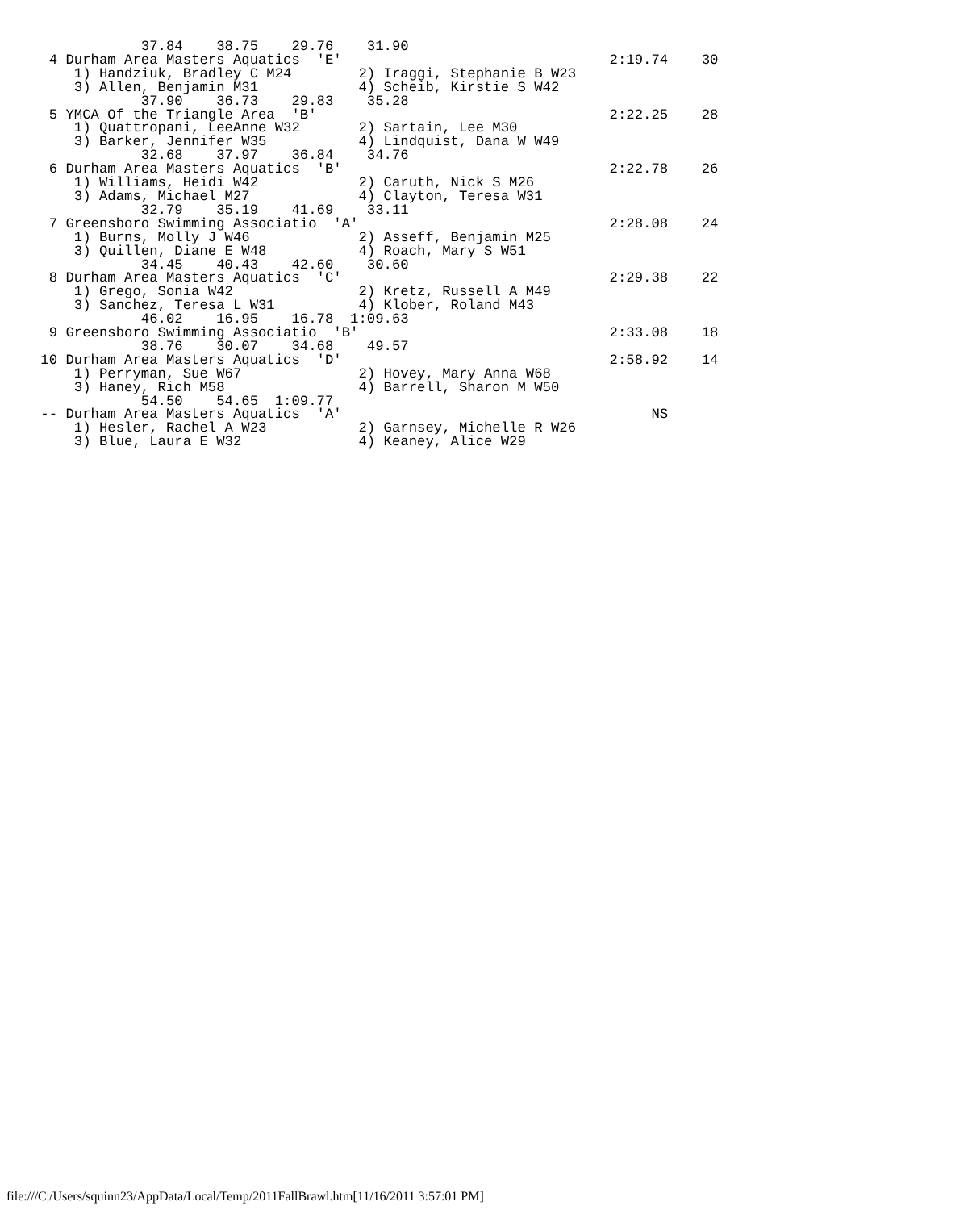37.84    38.75    29.76    31.90
  4 Durham Area Masters Aquatics  'E'                                2:19.74    30
     1) Handziuk, Bradley C M24        2) Iraggi, Stephanie B W23
     3) Allen, Benjamin M31            4) Scheib, Kirstie S W42
             37.90    36.73    29.83    35.28
  5 YMCA Of the Triangle Area  'B'                                   2:22.25    28
     1) Quattropani, LeeAnne W32       2) Sartain, Lee M30
     3) Barker, Jennifer W35           4) Lindquist, Dana W W49
             32.68    37.97    36.84    34.76
  6 Durham Area Masters Aquatics  'B'                                2:22.78    26
     1) Williams, Heidi W42            2) Caruth, Nick S M26
     3) Adams, Michael M27             4) Clayton, Teresa W31
             32.79    35.19    41.69    33.11
  7 Greensboro Swimming Associatio  'A'                              2:28.08    24
     1) Burns, Molly J W46             2) Asseff, Benjamin M25
     3) Quillen, Diane E W48           4) Roach, Mary S W51
             34.45    40.43    42.60    30.60
  8 Durham Area Masters Aquatics  'C'                                2:29.38    22
     1) Grego, Sonia W42               2) Kretz, Russell A M49
     3) Sanchez, Teresa L W31          4) Klober, Roland M43
             46.02    16.95    16.78  1:09.63
  9 Greensboro Swimming Associatio  'B'                              2:33.08    18
             38.76    30.07    34.68    49.57
 10 Durham Area Masters Aquatics  'D'                                2:58.92    14
     1) Perryman, Sue W67              2) Hovey, Mary Anna W68
     3) Haney, Rich M58                4) Barrell, Sharon M W50
             54.50    54.65  1:09.77
 -- Durham Area Masters Aquatics  'A'                                     NS
     1) Hesler, Rachel A W23           2) Garnsey, Michelle R W26
     3) Blue, Laura E W32              4) Keaney, Alice W29
file:///C|/Users/squinn23/AppData/Local/Temp/2011FallBrawl.htm[11/16/2011 3:57:01 PM]